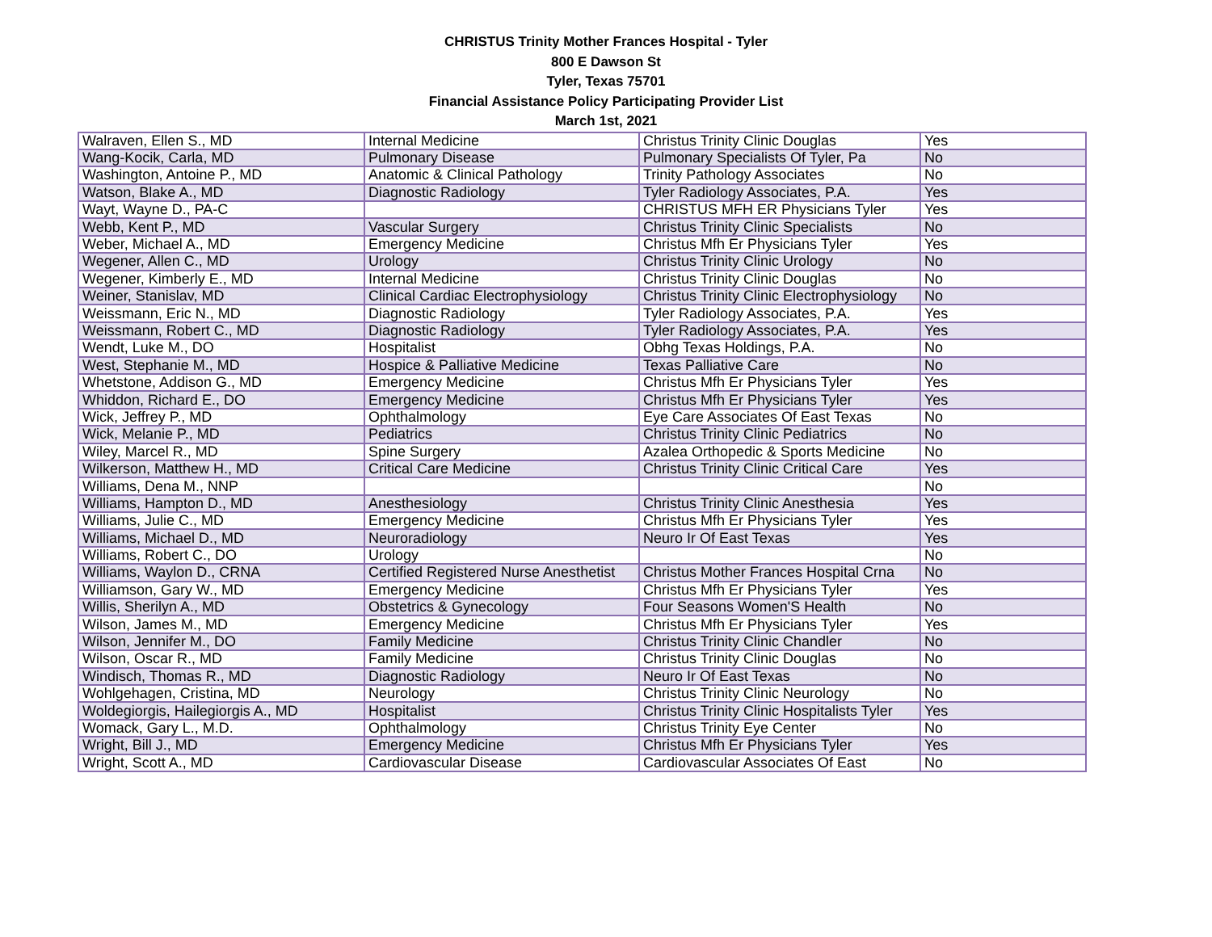CHRISTUS Trinity Mother Frances Hospital - Tyler
800 E Dawson St
Tyler, Texas 75701
Financial Assistance Policy Participating Provider List
March 1st, 2021
| Walraven, Ellen S., MD | Internal Medicine | Christus Trinity Clinic Douglas | Yes |
| Wang-Kocik, Carla, MD | Pulmonary Disease | Pulmonary Specialists Of Tyler, Pa | No |
| Washington, Antoine P., MD | Anatomic & Clinical Pathology | Trinity Pathology Associates | No |
| Watson, Blake A., MD | Diagnostic Radiology | Tyler Radiology Associates, P.A. | Yes |
| Wayt, Wayne D., PA-C | | CHRISTUS MFH ER Physicians Tyler | Yes |
| Webb, Kent P., MD | Vascular Surgery | Christus Trinity Clinic Specialists | No |
| Weber, Michael A., MD | Emergency Medicine | Christus Mfh Er Physicians Tyler | Yes |
| Wegener, Allen C., MD | Urology | Christus Trinity Clinic Urology | No |
| Wegener, Kimberly E., MD | Internal Medicine | Christus Trinity Clinic Douglas | No |
| Weiner, Stanislav, MD | Clinical Cardiac Electrophysiology | Christus Trinity Clinic Electrophysiology | No |
| Weissmann, Eric N., MD | Diagnostic Radiology | Tyler Radiology Associates, P.A. | Yes |
| Weissmann, Robert C., MD | Diagnostic Radiology | Tyler Radiology Associates, P.A. | Yes |
| Wendt, Luke M., DO | Hospitalist | Obhg Texas Holdings, P.A. | No |
| West, Stephanie M., MD | Hospice & Palliative Medicine | Texas Palliative Care | No |
| Whetstone, Addison G., MD | Emergency Medicine | Christus Mfh Er Physicians Tyler | Yes |
| Whiddon, Richard E., DO | Emergency Medicine | Christus Mfh Er Physicians Tyler | Yes |
| Wick, Jeffrey P., MD | Ophthalmology | Eye Care Associates Of East Texas | No |
| Wick, Melanie P., MD | Pediatrics | Christus Trinity Clinic Pediatrics | No |
| Wiley, Marcel R., MD | Spine Surgery | Azalea Orthopedic & Sports Medicine | No |
| Wilkerson, Matthew H., MD | Critical Care Medicine | Christus Trinity Clinic Critical Care | Yes |
| Williams, Dena M., NNP | | | No |
| Williams, Hampton D., MD | Anesthesiology | Christus Trinity Clinic Anesthesia | Yes |
| Williams, Julie C., MD | Emergency Medicine | Christus Mfh Er Physicians Tyler | Yes |
| Williams, Michael D., MD | Neuroradiology | Neuro Ir Of East Texas | Yes |
| Williams, Robert C., DO | Urology | | No |
| Williams, Waylon D., CRNA | Certified Registered Nurse Anesthetist | Christus Mother Frances Hospital Crna | No |
| Williamson, Gary W., MD | Emergency Medicine | Christus Mfh Er Physicians Tyler | Yes |
| Willis, Sherilyn A., MD | Obstetrics & Gynecology | Four Seasons Women'S Health | No |
| Wilson, James M., MD | Emergency Medicine | Christus Mfh Er Physicians Tyler | Yes |
| Wilson, Jennifer M., DO | Family Medicine | Christus Trinity Clinic Chandler | No |
| Wilson, Oscar R., MD | Family Medicine | Christus Trinity Clinic Douglas | No |
| Windisch, Thomas R., MD | Diagnostic Radiology | Neuro Ir Of East Texas | No |
| Wohlgehagen, Cristina, MD | Neurology | Christus Trinity Clinic Neurology | No |
| Woldegiorgis, Hailegiorgis A., MD | Hospitalist | Christus Trinity Clinic Hospitalists Tyler | Yes |
| Womack, Gary L., M.D. | Ophthalmology | Christus Trinity Eye Center | No |
| Wright, Bill J., MD | Emergency Medicine | Christus Mfh Er Physicians Tyler | Yes |
| Wright, Scott A., MD | Cardiovascular Disease | Cardiovascular Associates Of East | No |